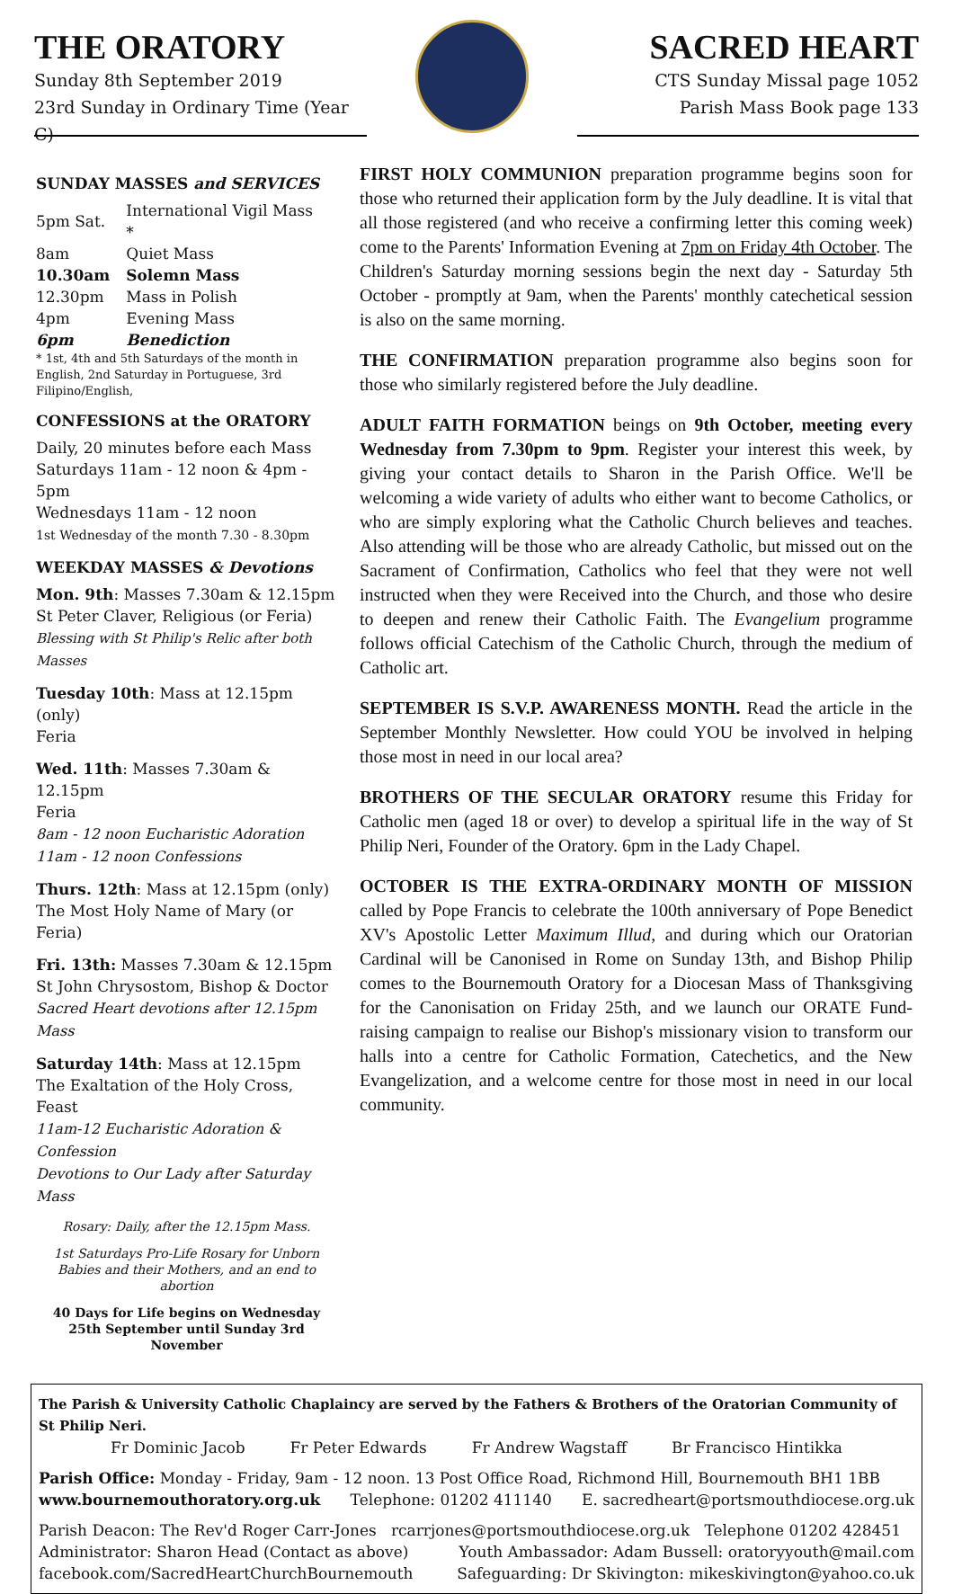THE ORATORY
Sunday 8th September 2019
23rd Sunday in Ordinary Time (Year C)
SACRED HEART
CTS Sunday Missal page 1052
Parish Mass Book page 133
SUNDAY MASSES and SERVICES
| 5pm Sat. | International Vigil Mass * |
| 8am | Quiet Mass |
| 10.30am | Solemn Mass |
| 12.30pm | Mass in Polish |
| 4pm | Evening Mass |
| 6pm | Benediction |
* 1st, 4th and 5th Saturdays of the month in English, 2nd Saturday in Portuguese, 3rd Filipino/English,
CONFESSIONS at the ORATORY
Daily, 20 minutes before each Mass
Saturdays 11am - 12 noon & 4pm - 5pm
Wednesdays 11am - 12 noon
1st Wednesday of the month 7.30 - 8.30pm
WEEKDAY MASSES & Devotions
Mon. 9th: Masses 7.30am & 12.15pm
St Peter Claver, Religious (or Feria)
Blessing with St Philip's Relic after both Masses
Tuesday 10th: Mass at 12.15pm (only)
Feria
Wed. 11th: Masses 7.30am & 12.15pm
Feria
8am - 12 noon Eucharistic Adoration
11am - 12 noon Confessions
Thurs. 12th: Mass at 12.15pm (only)
The Most Holy Name of Mary (or Feria)
Fri. 13th: Masses 7.30am & 12.15pm
St John Chrysostom, Bishop & Doctor
Sacred Heart devotions after 12.15pm Mass
Saturday 14th: Mass at 12.15pm
The Exaltation of the Holy Cross, Feast
11am-12 Eucharistic Adoration & Confession
Devotions to Our Lady after Saturday Mass
Rosary: Daily, after the 12.15pm Mass.
1st Saturdays Pro-Life Rosary for Unborn Babies and their Mothers, and an end to abortion
40 Days for Life begins on Wednesday 25th September until Sunday 3rd November
FIRST HOLY COMMUNION preparation programme begins soon for those who returned their application form by the July deadline. It is vital that all those registered (and who receive a confirming letter this coming week) come to the Parents' Information Evening at 7pm on Friday 4th October. The Children's Saturday morning sessions begin the next day - Saturday 5th October - promptly at 9am, when the Parents' monthly catechetical session is also on the same morning.
THE CONFIRMATION preparation programme also begins soon for those who similarly registered before the July deadline.
ADULT FAITH FORMATION beings on 9th October, meeting every Wednesday from 7.30pm to 9pm. Register your interest this week, by giving your contact details to Sharon in the Parish Office. We'll be welcoming a wide variety of adults who either want to become Catholics, or who are simply exploring what the Catholic Church believes and teaches. Also attending will be those who are already Catholic, but missed out on the Sacrament of Confirmation, Catholics who feel that they were not well instructed when they were Received into the Church, and those who desire to deepen and renew their Catholic Faith. The Evangelium programme follows official Catechism of the Catholic Church, through the medium of Catholic art.
SEPTEMBER IS S.V.P. AWARENESS MONTH. Read the article in the September Monthly Newsletter. How could YOU be involved in helping those most in need in our local area?
BROTHERS OF THE SECULAR ORATORY resume this Friday for Catholic men (aged 18 or over) to develop a spiritual life in the way of St Philip Neri, Founder of the Oratory. 6pm in the Lady Chapel.
OCTOBER IS THE EXTRA-ORDINARY MONTH OF MISSION called by Pope Francis to celebrate the 100th anniversary of Pope Benedict XV's Apostolic Letter Maximum Illud, and during which our Oratorian Cardinal will be Canonised in Rome on Sunday 13th, and Bishop Philip comes to the Bournemouth Oratory for a Diocesan Mass of Thanksgiving for the Canonisation on Friday 25th, and we launch our ORATE Fund-raising campaign to realise our Bishop's missionary vision to transform our halls into a centre for Catholic Formation, Catechetics, and the New Evangelization, and a welcome centre for those most in need in our local community.
The Parish & University Catholic Chaplaincy are served by the Fathers & Brothers of the Oratorian Community of St Philip Neri.
Fr Dominic Jacob Fr Peter Edwards Fr Andrew Wagstaff Br Francisco Hintikka
Parish Office: Monday - Friday, 9am - 12 noon. 13 Post Office Road, Richmond Hill, Bournemouth BH1 1BB
www.bournemouthoratory.org.uk Telephone: 01202 411140 E. sacredheart@portsmouthdiocese.org.uk
Parish Deacon: The Rev'd Roger Carr-Jones rcarrjones@portsmouthdiocese.org.uk Telephone 01202 428451
Administrator: Sharon Head (Contact as above) Youth Ambassador: Adam Bussell: oratoryyouth@mail.com
facebook.com/SacredHeartChurchBournemouth Safeguarding: Dr Skivington: mikeskivington@yahoo.co.uk